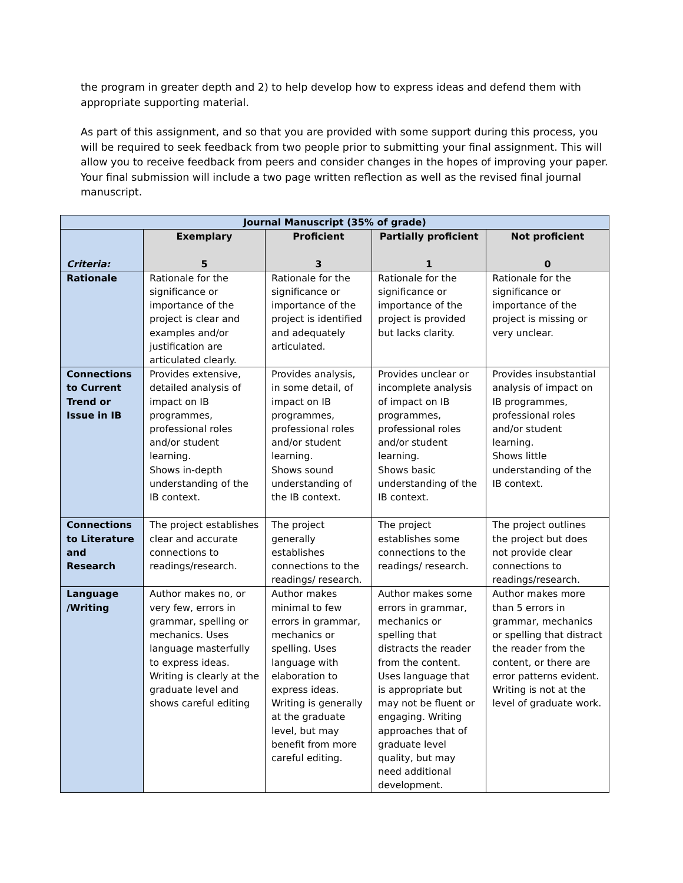the program in greater depth and 2) to help develop how to express ideas and defend them with appropriate supporting material.
As part of this assignment, and so that you are provided with some support during this process, you will be required to seek feedback from two people prior to submitting your final assignment. This will allow you to receive feedback from peers and consider changes in the hopes of improving your paper. Your final submission will include a two page written reflection as well as the revised final journal manuscript.
| Journal Manuscript (35% of grade) | | | | |
| --- | --- | --- | --- | --- |
| Criteria: | Exemplary 5 | Proficient 3 | Partially proficient 1 | Not proficient 0 |
| Rationale | Rationale for the significance or importance of the project is clear and examples and/or justification are articulated clearly. | Rationale for the significance or importance of the project is identified and adequately articulated. | Rationale for the significance or importance of the project is provided but lacks clarity. | Rationale for the significance or importance of the project is missing or very unclear. |
| Connections to Current Trend or Issue in IB | Provides extensive, detailed analysis of impact on IB programmes, professional roles and/or student learning. Shows in-depth understanding of the IB context. | Provides analysis, in some detail, of impact on IB programmes, professional roles and/or student learning. Shows sound understanding of the IB context. | Provides unclear or incomplete analysis of impact on IB programmes, professional roles and/or student learning. Shows basic understanding of the IB context. | Provides insubstantial analysis of impact on IB programmes, professional roles and/or student learning. Shows little understanding of the IB context. |
| Connections to Literature and Research | The project establishes clear and accurate connections to readings/research. | The project generally establishes connections to the readings/ research. | The project establishes some connections to the readings/ research. | The project outlines the project but does not provide clear connections to readings/research. |
| Language /Writing | Author makes no, or very few, errors in grammar, spelling or mechanics. Uses language masterfully to express ideas. Writing is clearly at the graduate level and shows careful editing | Author makes minimal to few errors in grammar, mechanics or spelling. Uses language with elaboration to express ideas. Writing is generally at the graduate level, but may benefit from more careful editing. | Author makes some errors in grammar, mechanics or spelling that distracts the reader from the content. Uses language that is appropriate but may not be fluent or engaging. Writing approaches that of graduate level quality, but may need additional development. | Author makes more than 5 errors in grammar, mechanics or spelling that distract the reader from the content, or there are error patterns evident. Writing is not at the level of graduate work. |